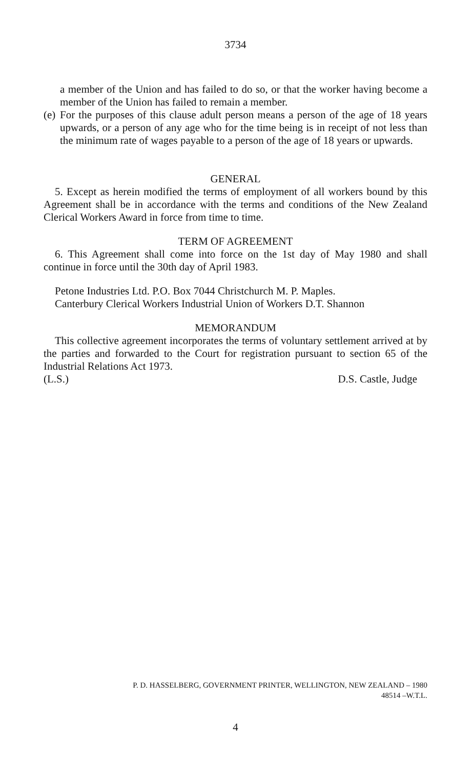3734
a member of the Union and has failed to do so, or that the worker having become a member of the Union has failed to remain a member.
(e)
For the purposes of this clause adult person means a person of the age of 18 years upwards, or a person of any age who for the time being is in receipt of not less than the minimum rate of wages payable to a person of the age of 18 years or upwards.
GENERAL
5. Except as herein modified the terms of employment of all workers bound by this Agreement shall be in accordance with the terms and conditions of the New Zealand Clerical Workers Award in force from time to time.
TERM OF AGREEMENT
6. This Agreement shall come into force on the 1st day of May 1980 and shall continue in force until the 30th day of April 1983.
Petone Industries Ltd. P.O. Box 7044 Christchurch M. P. Maples.
Canterbury Clerical Workers Industrial Union of Workers D.T. Shannon
MEMORANDUM
This collective agreement incorporates the terms of voluntary settlement arrived at by the parties and forwarded to the Court for registration pursuant to section 65 of the Industrial Relations Act 1973.
(L.S.) D.S. Castle, Judge
P. D. HASSELBERG, GOVERNMENT PRINTER, WELLINGTON, NEW ZEALAND – 1980
48514 –W.T.L.
4